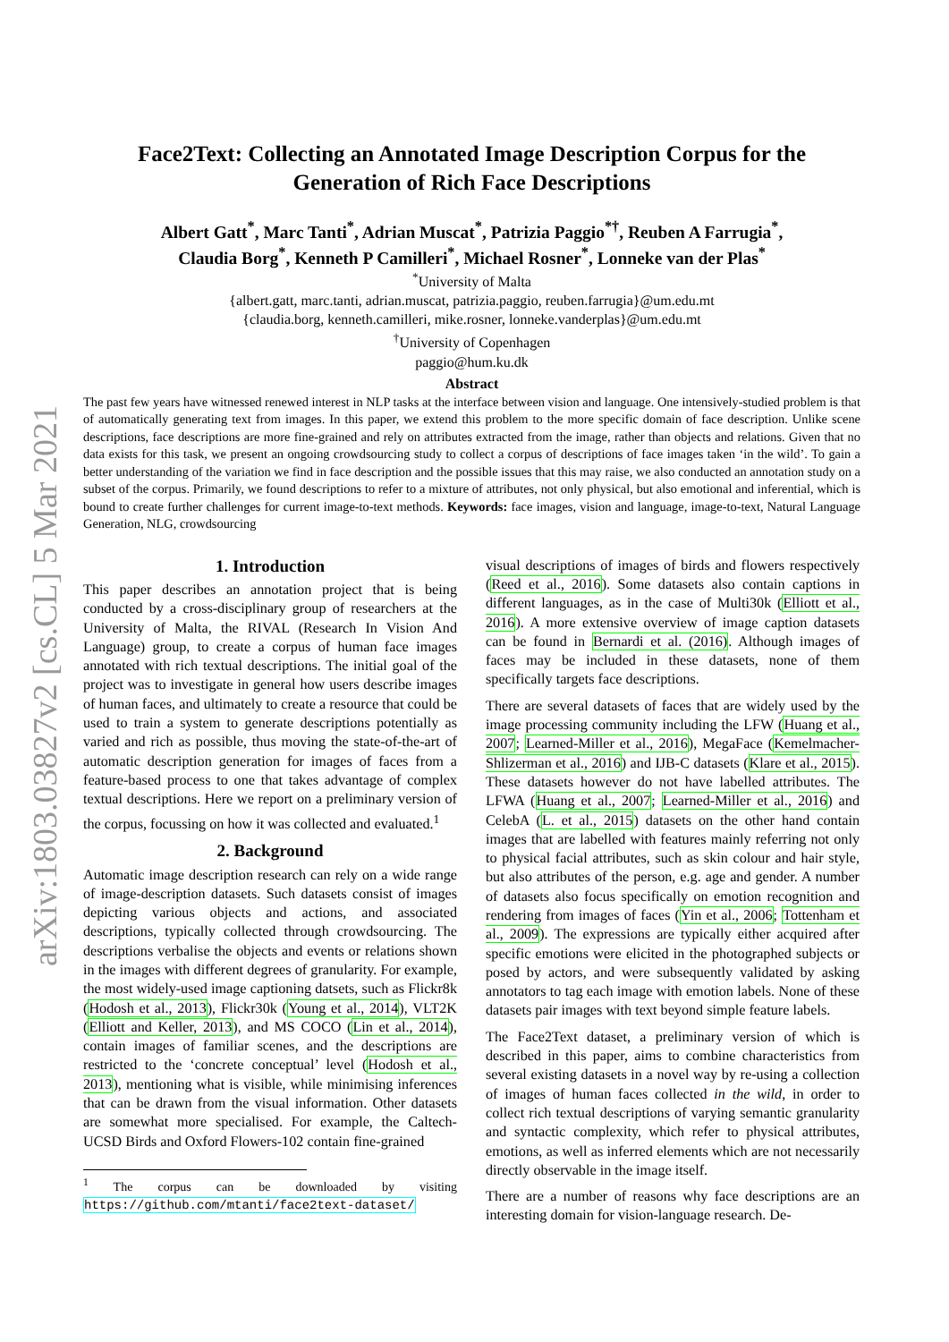arXiv:1803.03827v2 [cs.CL] 5 Mar 2021
Face2Text: Collecting an Annotated Image Description Corpus for the Generation of Rich Face Descriptions
Albert Gatt<sup>*</sup>, Marc Tanti<sup>*</sup>, Adrian Muscat<sup>*</sup>, Patrizia Paggio<sup>*†</sup>, Reuben A Farrugia<sup>*</sup>,
Claudia Borg<sup>*</sup>, Kenneth P Camilleri<sup>*</sup>, Michael Rosner<sup>*</sup>, Lonneke van der Plas<sup>*</sup>
<sup>*</sup> University of Malta
{albert.gatt, marc.tanti, adrian.muscat, patrizia.paggio, reuben.farrugia}@um.edu.mt
{claudia.borg, kenneth.camilleri, mike.rosner, lonneke.vanderplas}@um.edu.mt
<sup>†</sup> University of Copenhagen
paggio@hum.ku.dk
Abstract
The past few years have witnessed renewed interest in NLP tasks at the interface between vision and language. One intensively-studied problem is that of automatically generating text from images. In this paper, we extend this problem to the more specific domain of face description. Unlike scene descriptions, face descriptions are more fine-grained and rely on attributes extracted from the image, rather than objects and relations. Given that no data exists for this task, we present an ongoing crowdsourcing study to collect a corpus of descriptions of face images taken ‘in the wild’. To gain a better understanding of the variation we find in face description and the possible issues that this may raise, we also conducted an annotation study on a subset of the corpus. Primarily, we found descriptions to refer to a mixture of attributes, not only physical, but also emotional and inferential, which is bound to create further challenges for current image-to-text methods. Keywords: face images, vision and language, image-to-text, Natural Language Generation, NLG, crowdsourcing
1. Introduction
This paper describes an annotation project that is being conducted by a cross-disciplinary group of researchers at the University of Malta, the RIVAL (Research In Vision And Language) group, to create a corpus of human face images annotated with rich textual descriptions. The initial goal of the project was to investigate in general how users describe images of human faces, and ultimately to create a resource that could be used to train a system to generate descriptions potentially as varied and rich as possible, thus moving the state-of-the-art of automatic description generation for images of faces from a feature-based process to one that takes advantage of complex textual descriptions. Here we report on a preliminary version of the corpus, focussing on how it was collected and evaluated.<sup>1</sup>
2. Background
Automatic image description research can rely on a wide range of image-description datasets. Such datasets consist of images depicting various objects and actions, and associated descriptions, typically collected through crowdsourcing. The descriptions verbalise the objects and events or relations shown in the images with different degrees of granularity. For example, the most widely-used image captioning datsets, such as Flickr8k (Hodosh et al., 2013), Flickr30k (Young et al., 2014), VLT2K (Elliott and Keller, 2013), and MS COCO (Lin et al., 2014), contain images of familiar scenes, and the descriptions are restricted to the ‘concrete conceptual’ level (Hodosh et al., 2013), mentioning what is visible, while minimising inferences that can be drawn from the visual information. Other datasets are somewhat more specialised. For example, the Caltech-UCSD Birds and Oxford Flowers-102 contain fine-grained
<sup>1</sup> The corpus can be downloaded by visiting https://github.com/mtanti/face2text-dataset/
visual descriptions of images of birds and flowers respectively (Reed et al., 2016). Some datasets also contain captions in different languages, as in the case of Multi30k (Elliott et al., 2016). A more extensive overview of image caption datasets can be found in Bernardi et al. (2016). Although images of faces may be included in these datasets, none of them specifically targets face descriptions.
There are several datasets of faces that are widely used by the image processing community including the LFW (Huang et al., 2007; Learned-Miller et al., 2016), MegaFace (Kemelmacher-Shlizerman et al., 2016) and IJB-C datasets (Klare et al., 2015). These datasets however do not have labelled attributes. The LFWA (Huang et al., 2007; Learned-Miller et al., 2016) and CelebA (L. et al., 2015) datasets on the other hand contain images that are labelled with features mainly referring not only to physical facial attributes, such as skin colour and hair style, but also attributes of the person, e.g. age and gender. A number of datasets also focus specifically on emotion recognition and rendering from images of faces (Yin et al., 2006; Tottenham et al., 2009). The expressions are typically either acquired after specific emotions were elicited in the photographed subjects or posed by actors, and were subsequently validated by asking annotators to tag each image with emotion labels. None of these datasets pair images with text beyond simple feature labels.
The Face2Text dataset, a preliminary version of which is described in this paper, aims to combine characteristics from several existing datasets in a novel way by re-using a collection of images of human faces collected in the wild, in order to collect rich textual descriptions of varying semantic granularity and syntactic complexity, which refer to physical attributes, emotions, as well as inferred elements which are not necessarily directly observable in the image itself.
There are a number of reasons why face descriptions are an interesting domain for vision-language research. De-